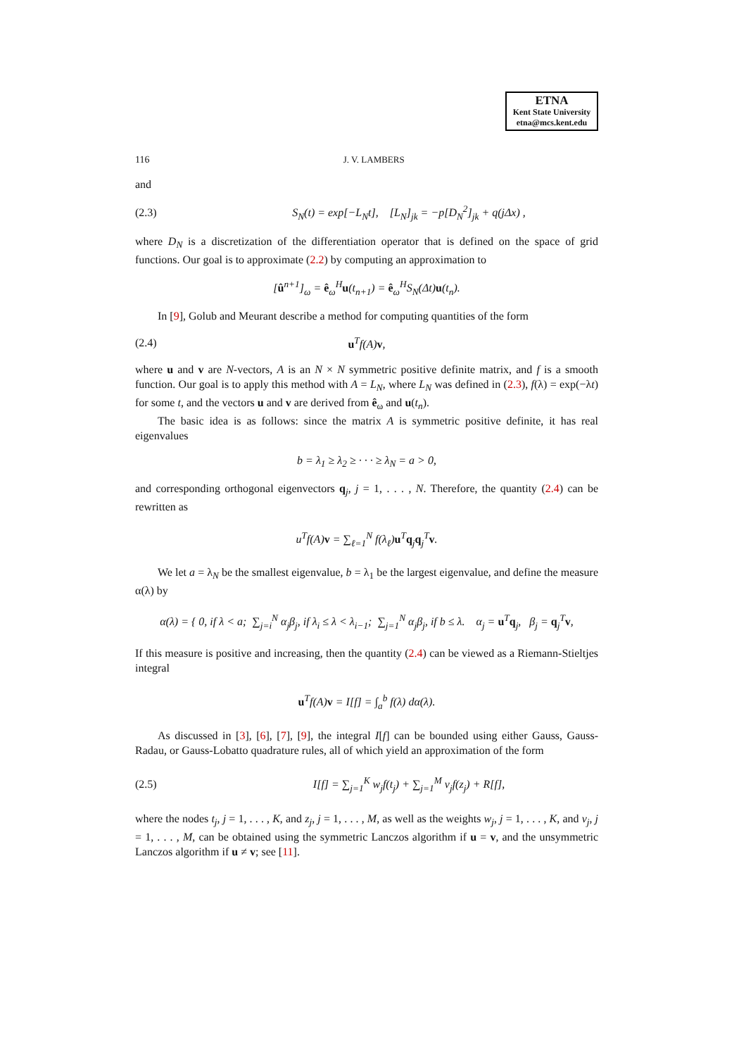ETNA
Kent State University
etna@mcs.kent.edu
116 J. V. LAMBERS
and
(2.3) S<sub>N</sub>(t) = exp[−L<sub>N</sub>t], [L<sub>N</sub>]<sub>jk</sub> = −p[D<sub>N</sub><sup>2</sup>]<sub>jk</sub> + q(jΔx) ,
where D<sub>N</sub> is a discretization of the differentiation operator that is defined on the space of grid functions. Our goal is to approximate (2.2) by computing an approximation to
[û<sup>n+1</sup>]<sub>ω</sub> = ê<sub>ω</sub><sup>H</sup>u(t<sub>n+1</sub>) = ê<sub>ω</sub><sup>H</sup>S<sub>N</sub>(Δt)u(t<sub>n</sub>).
In [9], Golub and Meurant describe a method for computing quantities of the form
(2.4) u<sup>T</sup>f(A)v,
where u and v are N-vectors, A is an N × N symmetric positive definite matrix, and f is a smooth function. Our goal is to apply this method with A = L<sub>N</sub>, where L<sub>N</sub> was defined in (2.3), f(λ) = exp(−λt) for some t, and the vectors u and v are derived from ê<sub>ω</sub> and u(t<sub>n</sub>).
The basic idea is as follows: since the matrix A is symmetric positive definite, it has real eigenvalues
b = λ<sub>1</sub> ≥ λ<sub>2</sub> ≥ · · · ≥ λ<sub>N</sub> = a > 0,
and corresponding orthogonal eigenvectors q<sub>j</sub>, j = 1, . . . , N. Therefore, the quantity (2.4) can be rewritten as
u<sup>T</sup>f(A)v = ∑<sub>ℓ=1</sub><sup>N</sup> f(λ<sub>ℓ</sub>)u<sup>T</sup>q<sub>j</sub>q<sub>j</sub><sup>T</sup>v.
We let a = λ<sub>N</sub> be the smallest eigenvalue, b = λ<sub>1</sub> be the largest eigenvalue, and define the measure α(λ) by
α(λ) = { 0, if λ < a; ∑<sub>j=i</sub><sup>N</sup> α<sub>j</sub>β<sub>j</sub>, if λ<sub>i</sub> ≤ λ < λ<sub>i−1</sub>; ∑<sub>j=1</sub><sup>N</sup> α<sub>j</sub>β<sub>j</sub>, if b ≤ λ. α<sub>j</sub> = u<sup>T</sup>q<sub>j</sub>, β<sub>j</sub> = q<sub>j</sub><sup>T</sup>v,
If this measure is positive and increasing, then the quantity (2.4) can be viewed as a Riemann-Stieltjes integral
u<sup>T</sup>f(A)v = I[f] = ∫<sub>a</sub><sup>b</sup> f(λ) dα(λ).
As discussed in [3], [6], [7], [9], the integral I[f] can be bounded using either Gauss, Gauss-Radau, or Gauss-Lobatto quadrature rules, all of which yield an approximation of the form
(2.5) I[f] = ∑<sub>j=1</sub><sup>K</sup> w<sub>j</sub>f(t<sub>j</sub>) + ∑<sub>j=1</sub><sup>M</sup> v<sub>j</sub>f(z<sub>j</sub>) + R[f],
where the nodes t<sub>j</sub>, j = 1, . . . , K, and z<sub>j</sub>, j = 1, . . . , M, as well as the weights w<sub>j</sub>, j = 1, . . . , K, and v<sub>j</sub>, j = 1, . . . , M, can be obtained using the symmetric Lanczos algorithm if u = v, and the unsymmetric Lanczos algorithm if u ≠ v; see [11].